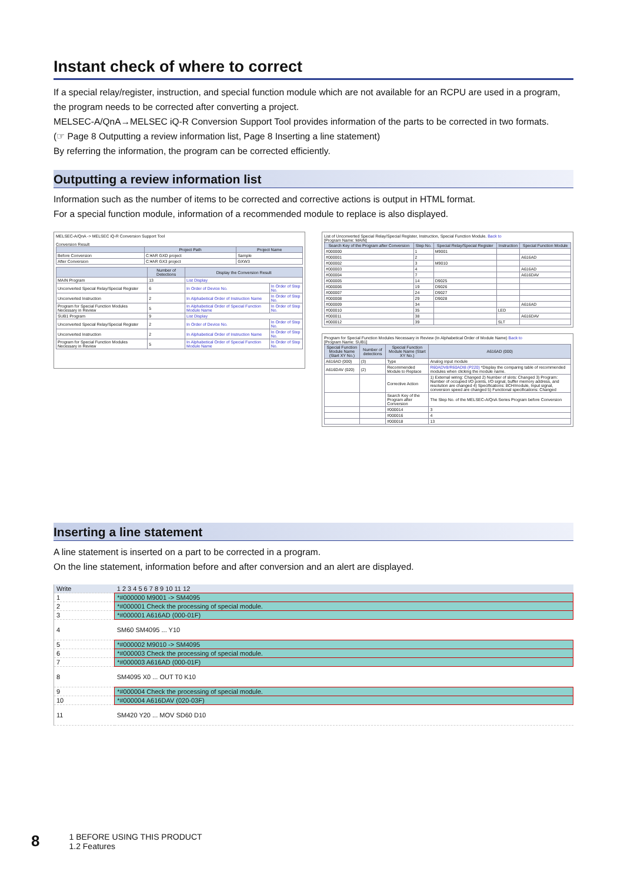Instant check of where to correct
If a special relay/register, instruction, and special function module which are not available for an RCPU are used in a program, the program needs to be corrected after converting a project.
MELSEC-A/QnA→MELSEC iQ-R Conversion Support Tool provides information of the parts to be corrected in two formats.
(☞ Page 8 Outputting a review information list, Page 8 Inserting a line statement)
By referring the information, the program can be corrected efficiently.
Outputting a review information list
Information such as the number of items to be corrected and corrective actions is output in HTML format.
For a special function module, information of a recommended module to replace is also displayed.
MELSEC-A/QnA -> MELSEC iQ-R Conversion Support Tool
Conversion Result
| | Project Path | Project Name |
| --- | --- | --- |
| Before Conversion | C:¥AR GXD project | Sample |
| After Conversion | C:¥AR GX3 project | GXW3 |
| | Number of Detections | Display the Conversion Result | |
| --- | --- | --- | --- |
| MAIN Program | 13 | List Display | |
| Unconverted Special Relay/Special Register | 6 | In Order of Device No. | In Order of Step No. |
| Unconverted Instruction | 2 | In Alphabetical Order of Instruction Name | In Order of Step No. |
| Program for Special Function Modules Necessary in Review | 5 | In Alphabetical Order of Special Function Module Name | In Order of Step No. |
| SUB1 Program | 9 | List Display | |
| Unconverted Special Relay/Special Register | 2 | In Order of Device No. | In Order of Step No. |
| Unconverted Instruction | 2 | In Alphabetical Order of Instruction Name | In Order of Step No. |
| Program for Special Function Modules Necessary in Review | 5 | In Alphabetical Order of Special Function Module Name | In Order of Step No. |
List of Unconverted Special Relay/Special Register, Instruction, Special Function Module. Back to
[Program Name: MAIN]
| Search Key of the Program after Conversion | Step No. | Special Relay/Special Register | Instruction | Special Function Module |
| --- | --- | --- | --- | --- |
| #000000 | 1 | M9001 | | |
| #000001 | 2 | | | A616AD |
| #000002 | 3 | M9010 | | |
| #000003 | 4 | | | A616AD |
| #000004 | 7 | | | A616DAV |
| #000005 | 14 | D9025 | | |
| #000006 | 19 | D9026 | | |
| #000007 | 24 | D9027 | | |
| #000008 | 29 | D9028 | | |
| #000009 | 34 | | | A616AD |
| #000010 | 35 | | LED | |
| #000011 | 38 | | | A616DAV |
| #000012 | 39 | | SLT | |
Program for Special Function Modules Necessary in Review (In Alphabetical Order of Module Name) Back to
[Program Name: SUB1]
| Special Function Module Name (Start XY No.) | Number of detections | Special Function Module Name (Start XY No.) | A616AD (000) |
| --- | --- | --- | --- |
| A616AD (000) | (3) | Type | Analog input module |
| A616DAV (020) | (2) | Recommended Module to Replace | R60ADV8/R60ADI8 (P220) *Display the comparing table of recommended modules when clicking the module name. |
| | | Corrective Action | 1) External wiring: Changed 2) Number of slots: Changed 3) Program: Number of occupied I/O points, I/O signal, buffer memory address, and resolution are changed 4) Specifications: 8CH/module, Input signal, conversion speed are changed 5) Functional specifications: Changed |
| | | Search Key of the Program after Conversion | The Step No. of the MELSEC-A/QnA Series Program before Conversion |
| | | #000014 | 3 |
| | | #000016 | 4 |
| | | #000018 | 13 |
Inserting a line statement
A line statement is inserted on a part to be corrected in a program.
On the line statement, information before and after conversion and an alert are displayed.
| Write | 1 2 3 4 5 6 7 8 9 10 11 12 |
| 1 | *#000000 M9001 -> SM4095 |
| 2 | *#000001 Check the processing of special module. |
| 3 | *#000001 A616AD (000-01F) |
| 4 | SM60 SM4095 ... Y10 |
| 5 | *#000002 M9010 -> SM4095 |
| 6 | *#000003 Check the processing of special module. |
| 7 | *#000003 A616AD (000-01F) |
| 8 | SM4095 X0 ... OUT T0 K10 |
| 9 | *#000004 Check the processing of special module. |
| 10 | *#000004 A616DAV (020-03F) |
| 11 | SM420 Y20 ... MOV SD60 D10 |
8
1 BEFORE USING THIS PRODUCT
1.2 Features